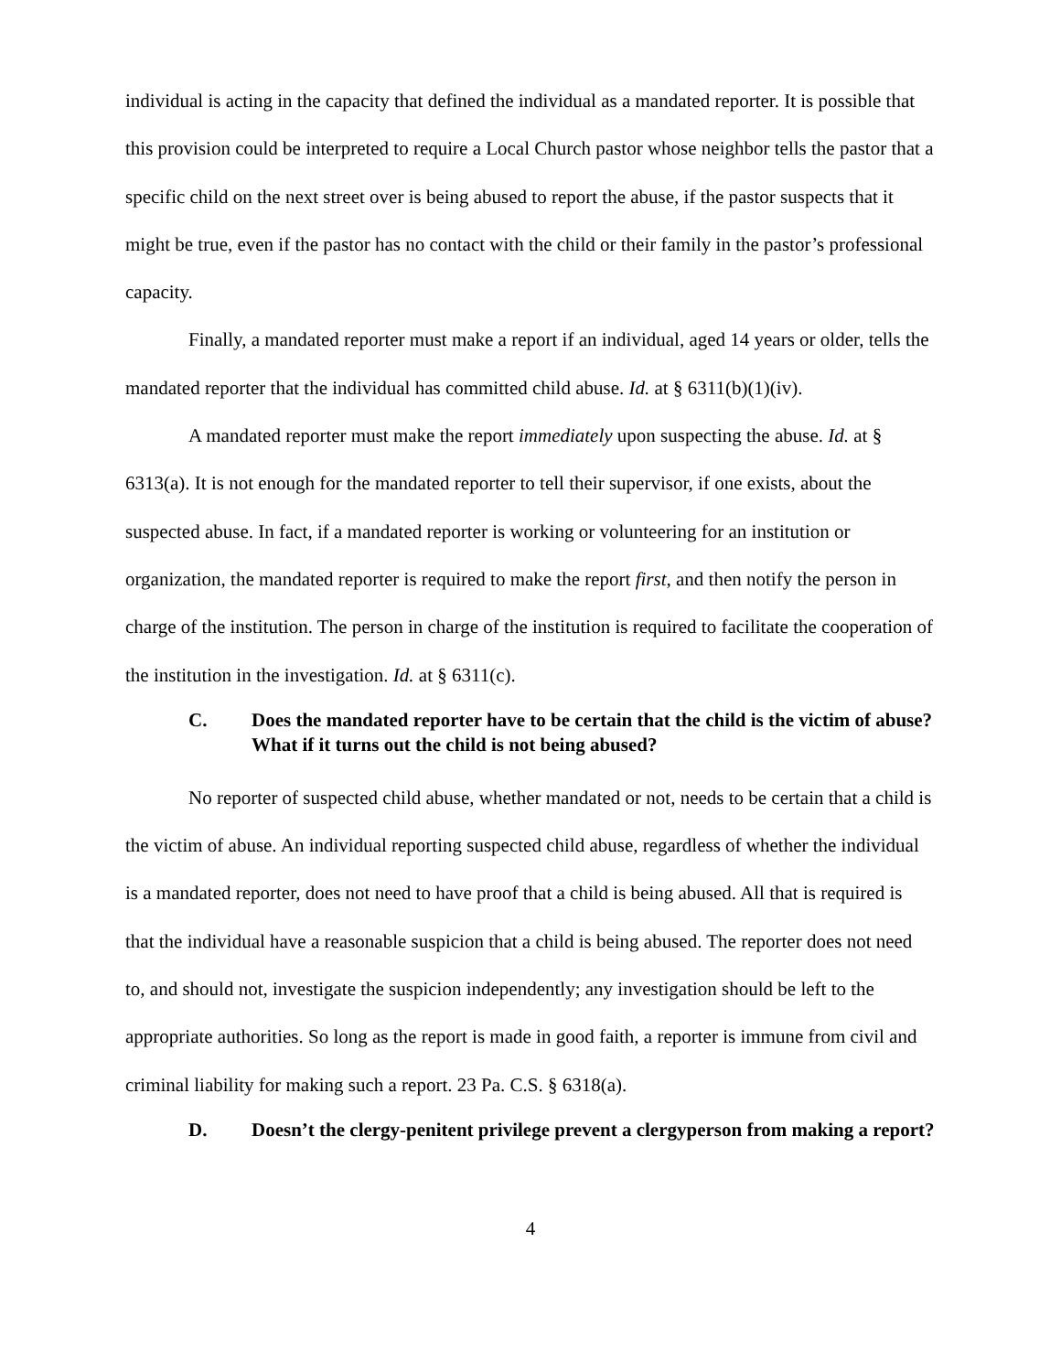individual is acting in the capacity that defined the individual as a mandated reporter. It is possible that this provision could be interpreted to require a Local Church pastor whose neighbor tells the pastor that a specific child on the next street over is being abused to report the abuse, if the pastor suspects that it might be true, even if the pastor has no contact with the child or their family in the pastor’s professional capacity.
Finally, a mandated reporter must make a report if an individual, aged 14 years or older, tells the mandated reporter that the individual has committed child abuse. Id. at § 6311(b)(1)(iv).
A mandated reporter must make the report immediately upon suspecting the abuse. Id. at § 6313(a). It is not enough for the mandated reporter to tell their supervisor, if one exists, about the suspected abuse. In fact, if a mandated reporter is working or volunteering for an institution or organization, the mandated reporter is required to make the report first, and then notify the person in charge of the institution. The person in charge of the institution is required to facilitate the cooperation of the institution in the investigation. Id. at § 6311(c).
C. Does the mandated reporter have to be certain that the child is the victim of abuse? What if it turns out the child is not being abused?
No reporter of suspected child abuse, whether mandated or not, needs to be certain that a child is the victim of abuse. An individual reporting suspected child abuse, regardless of whether the individual is a mandated reporter, does not need to have proof that a child is being abused. All that is required is that the individual have a reasonable suspicion that a child is being abused. The reporter does not need to, and should not, investigate the suspicion independently; any investigation should be left to the appropriate authorities. So long as the report is made in good faith, a reporter is immune from civil and criminal liability for making such a report. 23 Pa. C.S. § 6318(a).
D. Doesn’t the clergy-penitent privilege prevent a clergyperson from making a report?
4